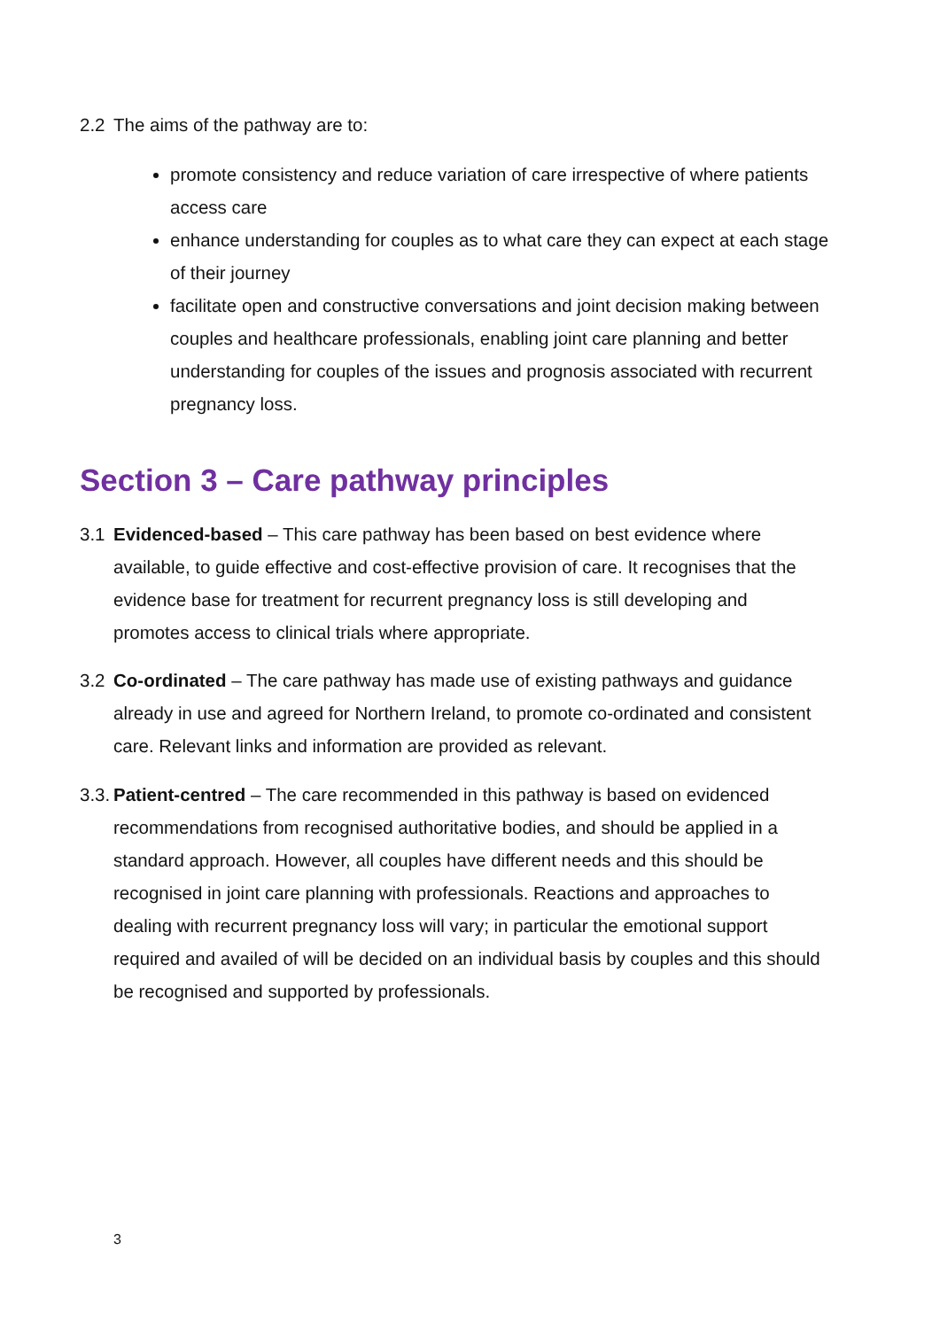2.2 The aims of the pathway are to:
promote consistency and reduce variation of care irrespective of where patients access care
enhance understanding for couples as to what care they can expect at each stage of their journey
facilitate open and constructive conversations and joint decision making between couples and healthcare professionals, enabling joint care planning and better understanding for couples of the issues and prognosis associated with recurrent pregnancy loss.
Section 3 – Care pathway principles
3.1 Evidenced-based – This care pathway has been based on best evidence where available, to guide effective and cost-effective provision of care. It recognises that the evidence base for treatment for recurrent pregnancy loss is still developing and promotes access to clinical trials where appropriate.
3.2 Co-ordinated – The care pathway has made use of existing pathways and guidance already in use and agreed for Northern Ireland, to promote co-ordinated and consistent care. Relevant links and information are provided as relevant.
3.3. Patient-centred – The care recommended in this pathway is based on evidenced recommendations from recognised authoritative bodies, and should be applied in a standard approach. However, all couples have different needs and this should be recognised in joint care planning with professionals. Reactions and approaches to dealing with recurrent pregnancy loss will vary; in particular the emotional support required and availed of will be decided on an individual basis by couples and this should be recognised and supported by professionals.
3